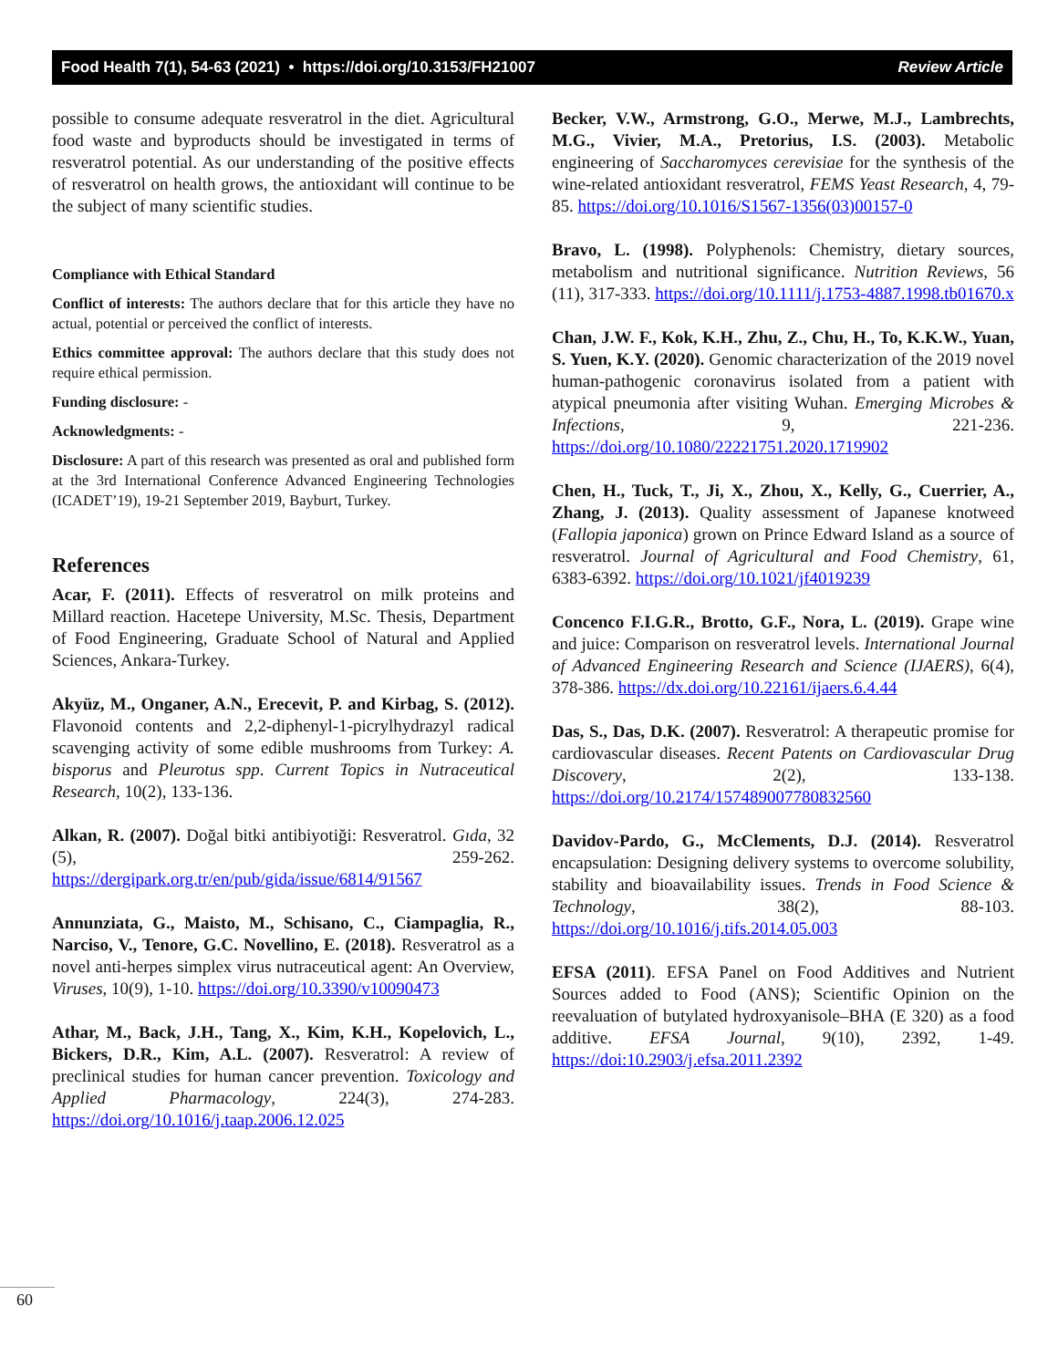Food Health 7(1), 54-63 (2021) • https://doi.org/10.3153/FH21007 Review Article
possible to consume adequate resveratrol in the diet. Agricultural food waste and byproducts should be investigated in terms of resveratrol potential. As our understanding of the positive effects of resveratrol on health grows, the antioxidant will continue to be the subject of many scientific studies.
Compliance with Ethical Standard
Conflict of interests: The authors declare that for this article they have no actual, potential or perceived the conflict of interests.
Ethics committee approval: The authors declare that this study does not require ethical permission.
Funding disclosure: -
Acknowledgments: -
Disclosure: A part of this research was presented as oral and published form at the 3rd International Conference Advanced Engineering Technologies (ICADET’19), 19-21 September 2019, Bayburt, Turkey.
References
Acar, F. (2011). Effects of resveratrol on milk proteins and Millard reaction. Hacetepe University, M.Sc. Thesis, Department of Food Engineering, Graduate School of Natural and Applied Sciences, Ankara-Turkey.
Akyüz, M., Onganer, A.N., Erecevit, P. and Kirbag, S. (2012). Flavonoid contents and 2,2-diphenyl-1-picrylhydrazyl radical scavenging activity of some edible mushrooms from Turkey: A. bisporus and Pleurotus spp. Current Topics in Nutraceutical Research, 10(2), 133-136.
Alkan, R. (2007). Doğal bitki antibiyotiği: Resveratrol. Gıda, 32 (5), 259-262. https://dergipark.org.tr/en/pub/gida/issue/6814/91567
Annunziata, G., Maisto, M., Schisano, C., Ciampaglia, R., Narciso, V., Tenore, G.C. Novellino, E. (2018). Resveratrol as a novel anti-herpes simplex virus nutraceutical agent: An Overview, Viruses, 10(9), 1-10. https://doi.org/10.3390/v10090473
Athar, M., Back, J.H., Tang, X., Kim, K.H., Kopelovich, L., Bickers, D.R., Kim, A.L. (2007). Resveratrol: A review of preclinical studies for human cancer prevention. Toxicology and Applied Pharmacology, 224(3), 274-283. https://doi.org/10.1016/j.taap.2006.12.025
Becker, V.W., Armstrong, G.O., Merwe, M.J., Lambrechts, M.G., Vivier, M.A., Pretorius, I.S. (2003). Metabolic engineering of Saccharomyces cerevisiae for the synthesis of the wine-related antioxidant resveratrol, FEMS Yeast Research, 4, 79-85. https://doi.org/10.1016/S1567-1356(03)00157-0
Bravo, L. (1998). Polyphenols: Chemistry, dietary sources, metabolism and nutritional significance. Nutrition Reviews, 56 (11), 317-333. https://doi.org/10.1111/j.1753-4887.1998.tb01670.x
Chan, J.W. F., Kok, K.H., Zhu, Z., Chu, H., To, K.K.W., Yuan, S. Yuen, K.Y. (2020). Genomic characterization of the 2019 novel human-pathogenic coronavirus isolated from a patient with atypical pneumonia after visiting Wuhan. Emerging Microbes & Infections, 9, 221-236. https://doi.org/10.1080/22221751.2020.1719902
Chen, H., Tuck, T., Ji, X., Zhou, X., Kelly, G., Cuerrier, A., Zhang, J. (2013). Quality assessment of Japanese knotweed (Fallopia japonica) grown on Prince Edward Island as a source of resveratrol. Journal of Agricultural and Food Chemistry, 61, 6383-6392. https://doi.org/10.1021/jf4019239
Concenco F.I.G.R., Brotto, G.F., Nora, L. (2019). Grape wine and juice: Comparison on resveratrol levels. International Journal of Advanced Engineering Research and Science (IJAERS), 6(4), 378-386. https://dx.doi.org/10.22161/ijaers.6.4.44
Das, S., Das, D.K. (2007). Resveratrol: A therapeutic promise for cardiovascular diseases. Recent Patents on Cardiovascular Drug Discovery, 2(2), 133-138. https://doi.org/10.2174/157489007780832560
Davidov-Pardo, G., McClements, D.J. (2014). Resveratrol encapsulation: Designing delivery systems to overcome solubility, stability and bioavailability issues. Trends in Food Science & Technology, 38(2), 88-103. https://doi.org/10.1016/j.tifs.2014.05.003
EFSA (2011). EFSA Panel on Food Additives and Nutrient Sources added to Food (ANS); Scientific Opinion on the reevaluation of butylated hydroxyanisole–BHA (E 320) as a food additive. EFSA Journal, 9(10), 2392, 1-49. https://doi:10.2903/j.efsa.2011.2392
60